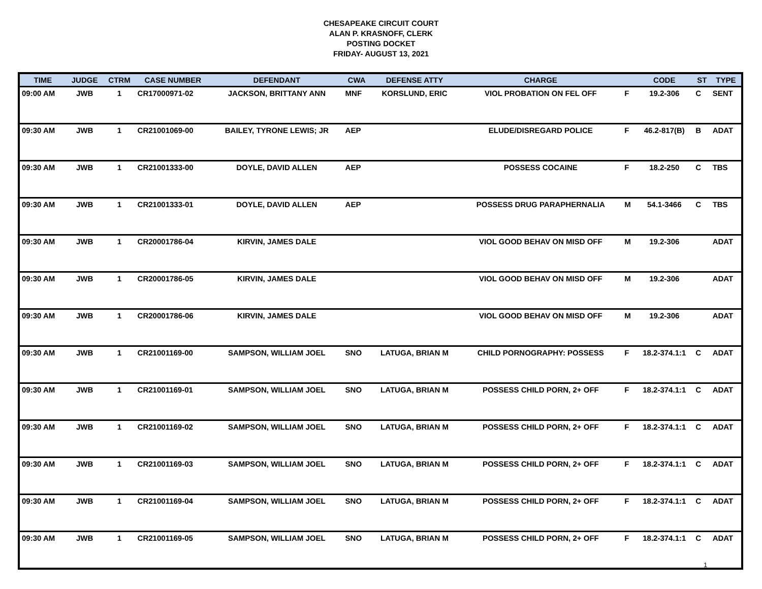CHESAPEAKE CIRCUIT COURT
ALAN P. KRASNOFF, CLERK
POSTING DOCKET
FRIDAY- AUGUST 13, 2021
| TIME | JUDGE | CTRM | CASE NUMBER | DEFENDANT | CWA | DEFENSE ATTY | CHARGE | | CODE | ST | TYPE |
| --- | --- | --- | --- | --- | --- | --- | --- | --- | --- | --- | --- |
| 09:00 AM | JWB | 1 | CR17000971-02 | JACKSON, BRITTANY ANN | MNF | KORSLUND, ERIC | VIOL PROBATION ON FEL OFF | F | 19.2-306 | C | SENT |
| 09:30 AM | JWB | 1 | CR21001069-00 | BAILEY, TYRONE LEWIS; JR | AEP | | ELUDE/DISREGARD POLICE | F | 46.2-817(B) | B | ADAT |
| 09:30 AM | JWB | 1 | CR21001333-00 | DOYLE, DAVID ALLEN | AEP | | POSSESS COCAINE | F | 18.2-250 | C | TBS |
| 09:30 AM | JWB | 1 | CR21001333-01 | DOYLE, DAVID ALLEN | AEP | | POSSESS DRUG PARAPHERNALIA | M | 54.1-3466 | C | TBS |
| 09:30 AM | JWB | 1 | CR20001786-04 | KIRVIN, JAMES DALE | | | VIOL GOOD BEHAV ON MISD OFF | M | 19.2-306 | | ADAT |
| 09:30 AM | JWB | 1 | CR20001786-05 | KIRVIN, JAMES DALE | | | VIOL GOOD BEHAV ON MISD OFF | M | 19.2-306 | | ADAT |
| 09:30 AM | JWB | 1 | CR20001786-06 | KIRVIN, JAMES DALE | | | VIOL GOOD BEHAV ON MISD OFF | M | 19.2-306 | | ADAT |
| 09:30 AM | JWB | 1 | CR21001169-00 | SAMPSON, WILLIAM JOEL | SNO | LATUGA, BRIAN M | CHILD PORNOGRAPHY: POSSESS | F | 18.2-374.1:1 | C | ADAT |
| 09:30 AM | JWB | 1 | CR21001169-01 | SAMPSON, WILLIAM JOEL | SNO | LATUGA, BRIAN M | POSSESS CHILD PORN, 2+ OFF | F | 18.2-374.1:1 | C | ADAT |
| 09:30 AM | JWB | 1 | CR21001169-02 | SAMPSON, WILLIAM JOEL | SNO | LATUGA, BRIAN M | POSSESS CHILD PORN, 2+ OFF | F | 18.2-374.1:1 | C | ADAT |
| 09:30 AM | JWB | 1 | CR21001169-03 | SAMPSON, WILLIAM JOEL | SNO | LATUGA, BRIAN M | POSSESS CHILD PORN, 2+ OFF | F | 18.2-374.1:1 | C | ADAT |
| 09:30 AM | JWB | 1 | CR21001169-04 | SAMPSON, WILLIAM JOEL | SNO | LATUGA, BRIAN M | POSSESS CHILD PORN, 2+ OFF | F | 18.2-374.1:1 | C | ADAT |
| 09:30 AM | JWB | 1 | CR21001169-05 | SAMPSON, WILLIAM JOEL | SNO | LATUGA, BRIAN M | POSSESS CHILD PORN, 2+ OFF | F | 18.2-374.1:1 | C | ADAT |
1